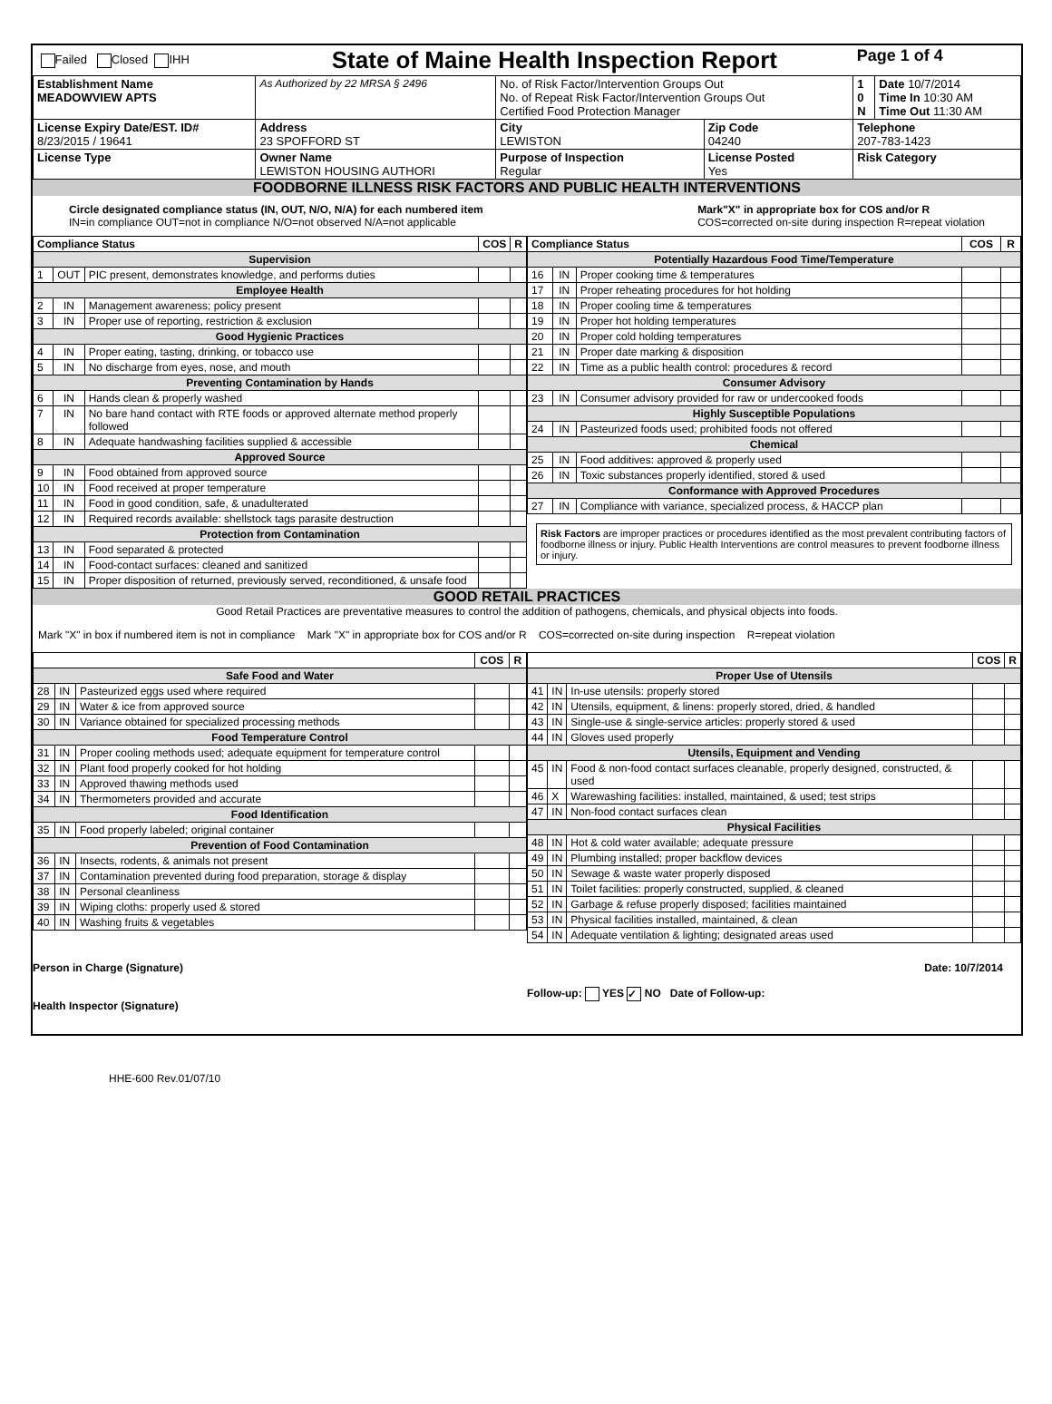| Failed Closed IHH | State of Maine Health Inspection Report | | | Page 1 of 4 | |
| Establishment Name MEADOWVIEW APTS | As Authorized by 22 MRSA § 2496 | No. of Risk Factor/Intervention Groups Out No. of Repeat Risk Factor/Intervention Groups Out Certified Food Protection Manager | | 1 0 N | Date 10/7/2014 Time In 10:30 AM Time Out 11:30 AM |
| License Expiry Date/EST. ID# 8/23/2015 / 19641 | Address 23 SPOFFORD ST | City LEWISTON | Zip Code 04240 | Telephone 207-783-1423 | |
| License Type | Owner Name LEWISTON HOUSING AUTHORI | Purpose of Inspection Regular | License Posted Yes | Risk Category | |
FOODBORNE ILLNESS RISK FACTORS AND PUBLIC HEALTH INTERVENTIONS
Circle designated compliance status (IN, OUT, N/O, N/A) for each numbered item
IN=in compliance OUT=not in compliance N/O=not observed N/A=not applicable
Mark"X" in appropriate box for COS and/or R
COS=corrected on-site during inspection R=repeat violation
| Compliance Status | | | COS | R |
| --- | --- | --- | --- | --- |
| Supervision | | | | |
| 1 | OUT | PIC present, demonstrates knowledge, and performs duties | | |
| Employee Health | | | | |
| 2 | IN | Management awareness; policy present | | |
| 3 | IN | Proper use of reporting, restriction & exclusion | | |
| Good Hygienic Practices | | | | |
| 4 | IN | Proper eating, tasting, drinking, or tobacco use | | |
| 5 | IN | No discharge from eyes, nose, and mouth | | |
| Preventing Contamination by Hands | | | | |
| 6 | IN | Hands clean & properly washed | | |
| 7 | IN | No bare hand contact with RTE foods or approved alternate method properly followed | | |
| 8 | IN | Adequate handwashing facilities supplied & accessible | | |
| Approved Source | | | | |
| 9 | IN | Food obtained from approved source | | |
| 10 | IN | Food received at proper temperature | | |
| 11 | IN | Food in good condition, safe, & unadulterated | | |
| 12 | IN | Required records available: shellstock tags parasite destruction | | |
| Protection from Contamination | | | | |
| 13 | IN | Food separated & protected | | |
| 14 | IN | Food-contact surfaces: cleaned and sanitized | | |
| 15 | IN | Proper disposition of returned, previously served, reconditioned, & unsafe food | | |
| Compliance Status | | | COS | R |
| --- | --- | --- | --- | --- |
| Potentially Hazardous Food Time/Temperature | | | | |
| 16 | IN | Proper cooking time & temperatures | | |
| 17 | IN | Proper reheating procedures for hot holding | | |
| 18 | IN | Proper cooling time & temperatures | | |
| 19 | IN | Proper hot holding temperatures | | |
| 20 | IN | Proper cold holding temperatures | | |
| 21 | IN | Proper date marking & disposition | | |
| 22 | IN | Time as a public health control: procedures & record | | |
| Consumer Advisory | | | | |
| 23 | IN | Consumer advisory provided for raw or undercooked foods | | |
| Highly Susceptible Populations | | | | |
| 24 | IN | Pasteurized foods used; prohibited foods not offered | | |
| Chemical | | | | |
| 25 | IN | Food additives: approved & properly used | | |
| 26 | IN | Toxic substances properly identified, stored & used | | |
| Conformance with Approved Procedures | | | | |
| 27 | IN | Compliance with variance, specialized process, & HACCP plan | | |
Risk Factors are improper practices or procedures identified as the most prevalent contributing factors of foodborne illness or injury. Public Health Interventions are control measures to prevent foodborne illness or injury.
GOOD RETAIL PRACTICES
Good Retail Practices are preventative measures to control the addition of pathogens, chemicals, and physical objects into foods.
Mark "X" in box if numbered item is not in compliance Mark "X" in appropriate box for COS and/or R COS=corrected on-site during inspection R=repeat violation
| | | | COS | R |
| --- | --- | --- | --- | --- |
| Safe Food and Water | | | | |
| 28 | IN | Pasteurized eggs used where required | | |
| 29 | IN | Water & ice from approved source | | |
| 30 | IN | Variance obtained for specialized processing methods | | |
| Food Temperature Control | | | | |
| 31 | IN | Proper cooling methods used; adequate equipment for temperature control | | |
| 32 | IN | Plant food properly cooked for hot holding | | |
| 33 | IN | Approved thawing methods used | | |
| 34 | IN | Thermometers provided and accurate | | |
| Food Identification | | | | |
| 35 | IN | Food properly labeled; original container | | |
| Prevention of Food Contamination | | | | |
| 36 | IN | Insects, rodents, & animals not present | | |
| 37 | IN | Contamination prevented during food preparation, storage & display | | |
| 38 | IN | Personal cleanliness | | |
| 39 | IN | Wiping cloths: properly used & stored | | |
| 40 | IN | Washing fruits & vegetables | | |
| | | | COS | R |
| --- | --- | --- | --- | --- |
| Proper Use of Utensils | | | | |
| 41 | IN | In-use utensils: properly stored | | |
| 42 | IN | Utensils, equipment, & linens: properly stored, dried, & handled | | |
| 43 | IN | Single-use & single-service articles: properly stored & used | | |
| 44 | IN | Gloves used properly | | |
| Utensils, Equipment and Vending | | | | |
| 45 | IN | Food & non-food contact surfaces cleanable, properly designed, constructed, & used | | |
| 46 | X | Warewashing facilities: installed, maintained, & used; test strips | | |
| 47 | IN | Non-food contact surfaces clean | | |
| Physical Facilities | | | | |
| 48 | IN | Hot & cold water available; adequate pressure | | |
| 49 | IN | Plumbing installed; proper backflow devices | | |
| 50 | IN | Sewage & waste water properly disposed | | |
| 51 | IN | Toilet facilities: properly constructed, supplied, & cleaned | | |
| 52 | IN | Garbage & refuse properly disposed; facilities maintained | | |
| 53 | IN | Physical facilities installed, maintained, & clean | | |
| 54 | IN | Adequate ventilation & lighting; designated areas used | | |
Person in Charge (Signature)
Health Inspector (Signature)
Date: 10/7/2014
Follow-up: YES ✓ NO Date of Follow-up:
HHE-600 Rev.01/07/10